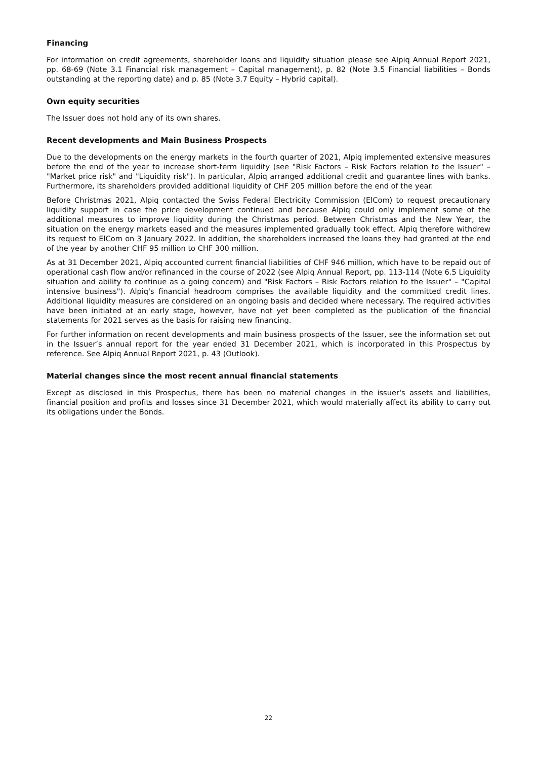Financing
For information on credit agreements, shareholder loans and liquidity situation please see Alpiq Annual Report 2021, pp. 68-69 (Note 3.1 Financial risk management – Capital management), p. 82 (Note 3.5 Financial liabilities – Bonds outstanding at the reporting date) and p. 85 (Note 3.7 Equity – Hybrid capital).
Own equity securities
The Issuer does not hold any of its own shares.
Recent developments and Main Business Prospects
Due to the developments on the energy markets in the fourth quarter of 2021, Alpiq implemented extensive measures before the end of the year to increase short-term liquidity (see "Risk Factors – Risk Factors relation to the Issuer" – "Market price risk" and "Liquidity risk"). In particular, Alpiq arranged additional credit and guarantee lines with banks. Furthermore, its shareholders provided additional liquidity of CHF 205 million before the end of the year.
Before Christmas 2021, Alpiq contacted the Swiss Federal Electricity Commission (ElCom) to request precautionary liquidity support in case the price development continued and because Alpiq could only implement some of the additional measures to improve liquidity during the Christmas period. Between Christmas and the New Year, the situation on the energy markets eased and the measures implemented gradually took effect. Alpiq therefore withdrew its request to ElCom on 3 January 2022. In addition, the shareholders increased the loans they had granted at the end of the year by another CHF 95 million to CHF 300 million.
As at 31 December 2021, Alpiq accounted current financial liabilities of CHF 946 million, which have to be repaid out of operational cash flow and/or refinanced in the course of 2022 (see Alpiq Annual Report, pp. 113-114 (Note 6.5 Liquidity situation and ability to continue as a going concern) and "Risk Factors – Risk Factors relation to the Issuer" – "Capital intensive business"). Alpiq's financial headroom comprises the available liquidity and the committed credit lines. Additional liquidity measures are considered on an ongoing basis and decided where necessary. The required activities have been initiated at an early stage, however, have not yet been completed as the publication of the financial statements for 2021 serves as the basis for raising new financing.
For further information on recent developments and main business prospects of the Issuer, see the information set out in the Issuer’s annual report for the year ended 31 December 2021, which is incorporated in this Prospectus by reference. See Alpiq Annual Report 2021, p. 43 (Outlook).
Material changes since the most recent annual financial statements
Except as disclosed in this Prospectus, there has been no material changes in the issuer's assets and liabilities, financial position and profits and losses since 31 December 2021, which would materially affect its ability to carry out its obligations under the Bonds.
22